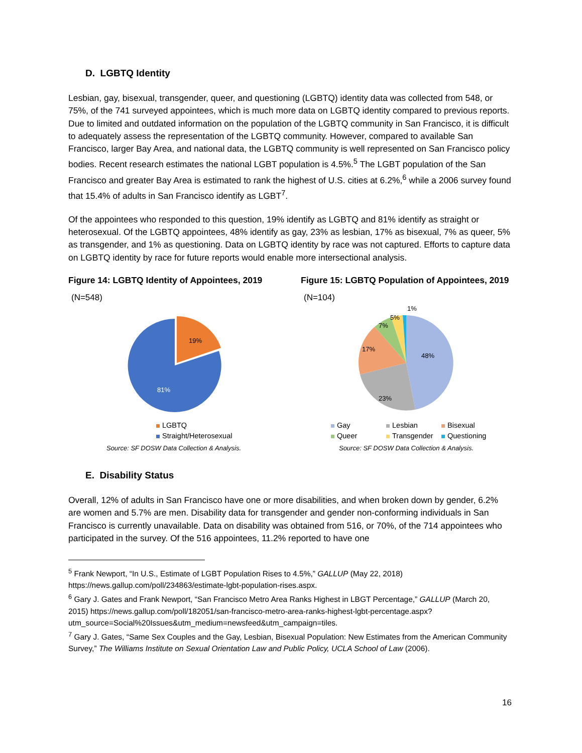D. LGBTQ Identity
Lesbian, gay, bisexual, transgender, queer, and questioning (LGBTQ) identity data was collected from 548, or 75%, of the 741 surveyed appointees, which is much more data on LGBTQ identity compared to previous reports. Due to limited and outdated information on the population of the LGBTQ community in San Francisco, it is difficult to adequately assess the representation of the LGBTQ community. However, compared to available San Francisco, larger Bay Area, and national data, the LGBTQ community is well represented on San Francisco policy bodies. Recent research estimates the national LGBT population is 4.5%.<sup>5</sup> The LGBT population of the San Francisco and greater Bay Area is estimated to rank the highest of U.S. cities at 6.2%,<sup>6</sup> while a 2006 survey found that 15.4% of adults in San Francisco identify as LGBT<sup>7</sup>.
Of the appointees who responded to this question, 19% identify as LGBTQ and 81% identify as straight or heterosexual. Of the LGBTQ appointees, 48% identify as gay, 23% as lesbian, 17% as bisexual, 7% as queer, 5% as transgender, and 1% as questioning. Data on LGBTQ identity by race was not captured. Efforts to capture data on LGBTQ identity by race for future reports would enable more intersectional analysis.
Figure 14: LGBTQ Identity of Appointees, 2019
(N=548)
19%
81%
LGBTQ
Straight/Heterosexual
Source: SF DOSW Data Collection & Analysis.
Figure 15: LGBTQ Population of Appointees, 2019
(N=104)
48%
23%
17%
7%
5%
1%
Gay Lesbian Bisexual Queer Transgender Questioning
Source: SF DOSW Data Collection & Analysis.
E. Disability Status
Overall, 12% of adults in San Francisco have one or more disabilities, and when broken down by gender, 6.2% are women and 5.7% are men. Disability data for transgender and gender non-conforming individuals in San Francisco is currently unavailable. Data on disability was obtained from 516, or 70%, of the 714 appointees who participated in the survey. Of the 516 appointees, 11.2% reported to have one
<sup>5</sup> Frank Newport, “In U.S., Estimate of LGBT Population Rises to 4.5%,” GALLUP (May 22, 2018) https://news.gallup.com/poll/234863/estimate-lgbt-population-rises.aspx.
<sup>6</sup> Gary J. Gates and Frank Newport, “San Francisco Metro Area Ranks Highest in LBGT Percentage,” GALLUP (March 20, 2015) https://news.gallup.com/poll/182051/san-francisco-metro-area-ranks-highest-lgbt-percentage.aspx?utm_source=Social%20Issues&utm_medium=newsfeed&utm_campaign=tiles.
<sup>7</sup> Gary J. Gates, “Same Sex Couples and the Gay, Lesbian, Bisexual Population: New Estimates from the American Community Survey,” The Williams Institute on Sexual Orientation Law and Public Policy, UCLA School of Law (2006).
16